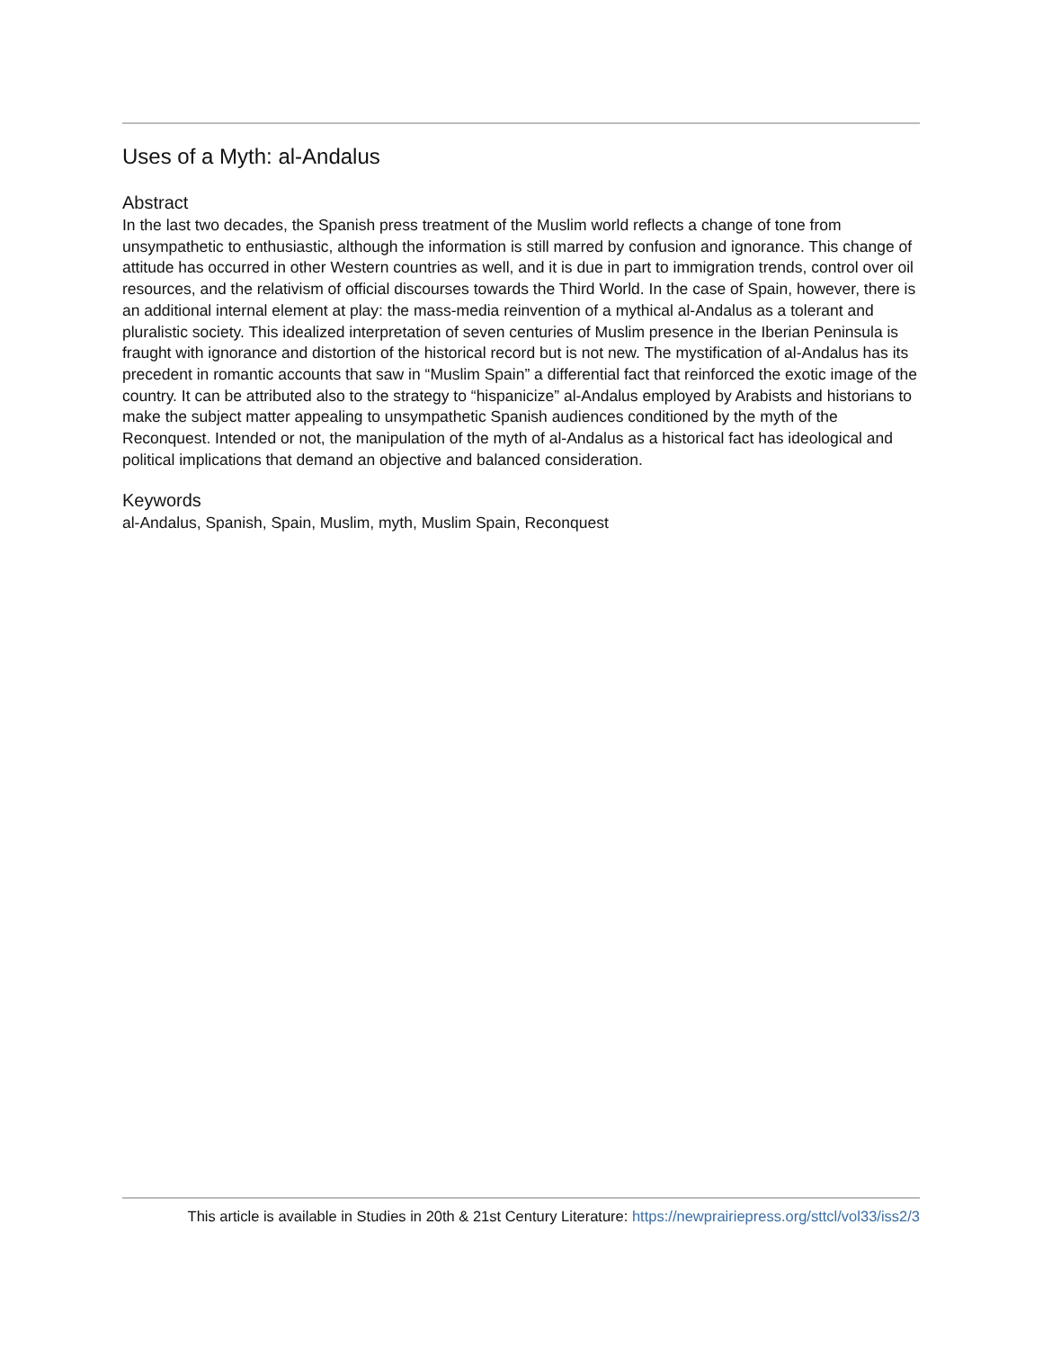Uses of a Myth: al-Andalus
Abstract
In the last two decades, the Spanish press treatment of the Muslim world reflects a change of tone from unsympathetic to enthusiastic, although the information is still marred by confusion and ignorance. This change of attitude has occurred in other Western countries as well, and it is due in part to immigration trends, control over oil resources, and the relativism of official discourses towards the Third World. In the case of Spain, however, there is an additional internal element at play: the mass-media reinvention of a mythical al-Andalus as a tolerant and pluralistic society. This idealized interpretation of seven centuries of Muslim presence in the Iberian Peninsula is fraught with ignorance and distortion of the historical record but is not new. The mystification of al-Andalus has its precedent in romantic accounts that saw in “Muslim Spain” a differential fact that reinforced the exotic image of the country. It can be attributed also to the strategy to “hispanicize” al-Andalus employed by Arabists and historians to make the subject matter appealing to unsympathetic Spanish audiences conditioned by the myth of the Reconquest. Intended or not, the manipulation of the myth of al-Andalus as a historical fact has ideological and political implications that demand an objective and balanced consideration.
Keywords
al-Andalus, Spanish, Spain, Muslim, myth, Muslim Spain, Reconquest
This article is available in Studies in 20th & 21st Century Literature: https://newprairiepress.org/sttcl/vol33/iss2/3